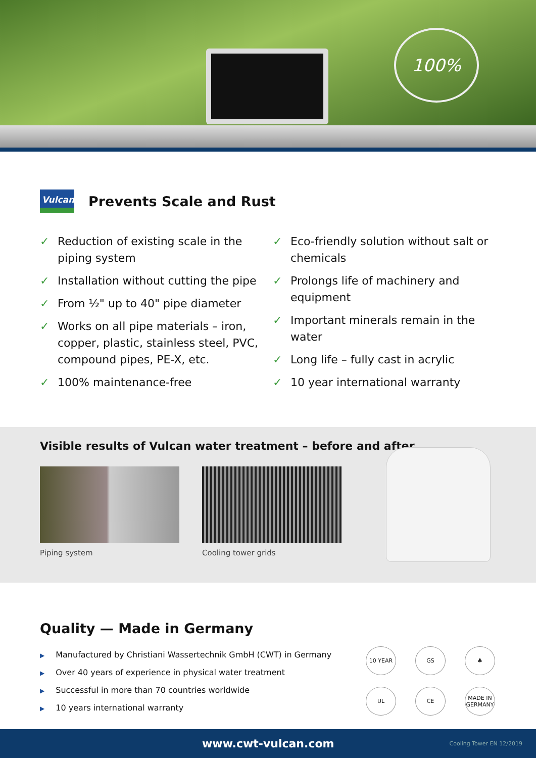100%
Vulcan
Prevents Scale and Rust
✓ Reduction of existing scale in the piping system
✓ Installation without cutting the pipe
✓ From ½" up to 40" pipe diameter
✓ Works on all pipe materials – iron, copper, plastic, stainless steel, PVC, compound pipes, PE-X, etc.
✓ 100% maintenance-free
✓ Eco-friendly solution without salt or chemicals
✓ Prolongs life of machinery and equipment
✓ Important minerals remain in the water
✓ Long life – fully cast in acrylic
✓ 10 year international warranty
Visible results of Vulcan water treatment – before and after
Piping system Cooling tower grids
Quality — Made in Germany
▶ Manufactured by Christiani Wassertechnik GmbH (CWT) in Germany
▶ Over 40 years of experience in physical water treatment
▶ Successful in more than 70 countries worldwide
▶ 10 years international warranty
10 YEAR
GS
♣
UL
CE
MADE IN GERMANY
www.cwt-vulcan.com Cooling Tower EN 12/2019